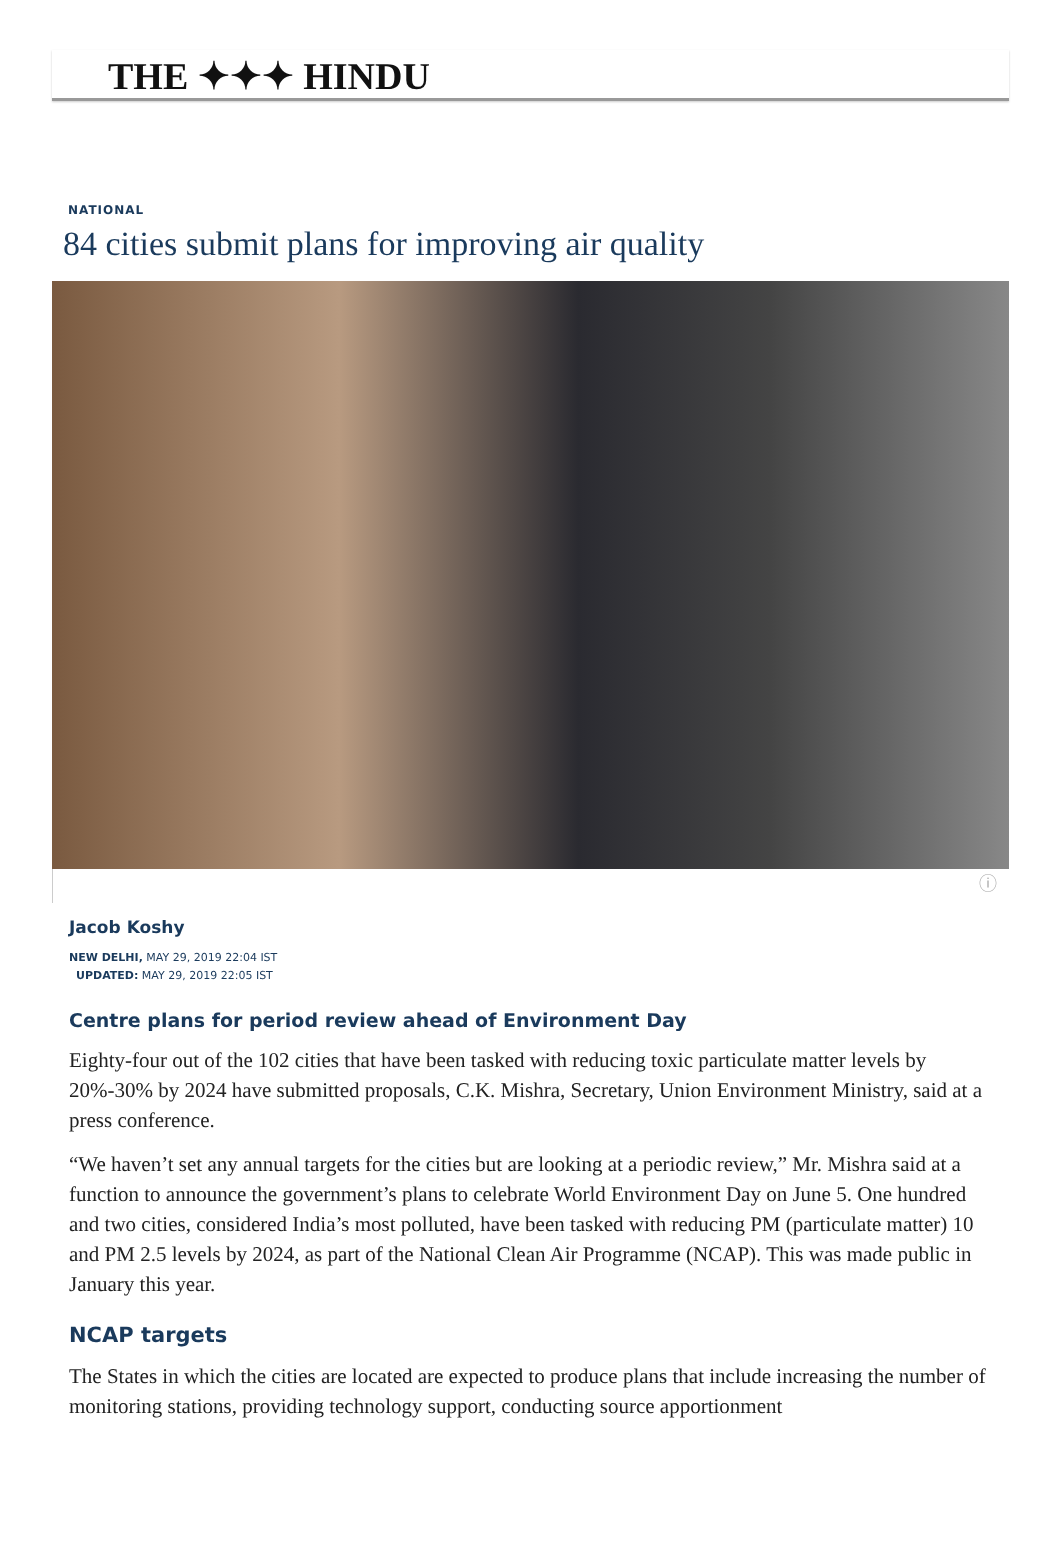THE ✦✦✦ HINDU
NATIONAL
84 cities submit plans for improving air quality
ⓘ
Jacob Koshy
NEW DELHI, MAY 29, 2019 22:04 IST
UPDATED: MAY 29, 2019 22:05 IST
Centre plans for period review ahead of Environment Day
Eighty-four out of the 102 cities that have been tasked with reducing toxic particulate matter levels by 20%-30% by 2024 have submitted proposals, C.K. Mishra, Secretary, Union Environment Ministry, said at a press conference.
“We haven’t set any annual targets for the cities but are looking at a periodic review,” Mr. Mishra said at a function to announce the government’s plans to celebrate World Environment Day on June 5. One hundred and two cities, considered India’s most polluted, have been tasked with reducing PM (particulate matter) 10 and PM 2.5 levels by 2024, as part of the National Clean Air Programme (NCAP). This was made public in January this year.
NCAP targets
The States in which the cities are located are expected to produce plans that include increasing the number of monitoring stations, providing technology support, conducting source apportionment